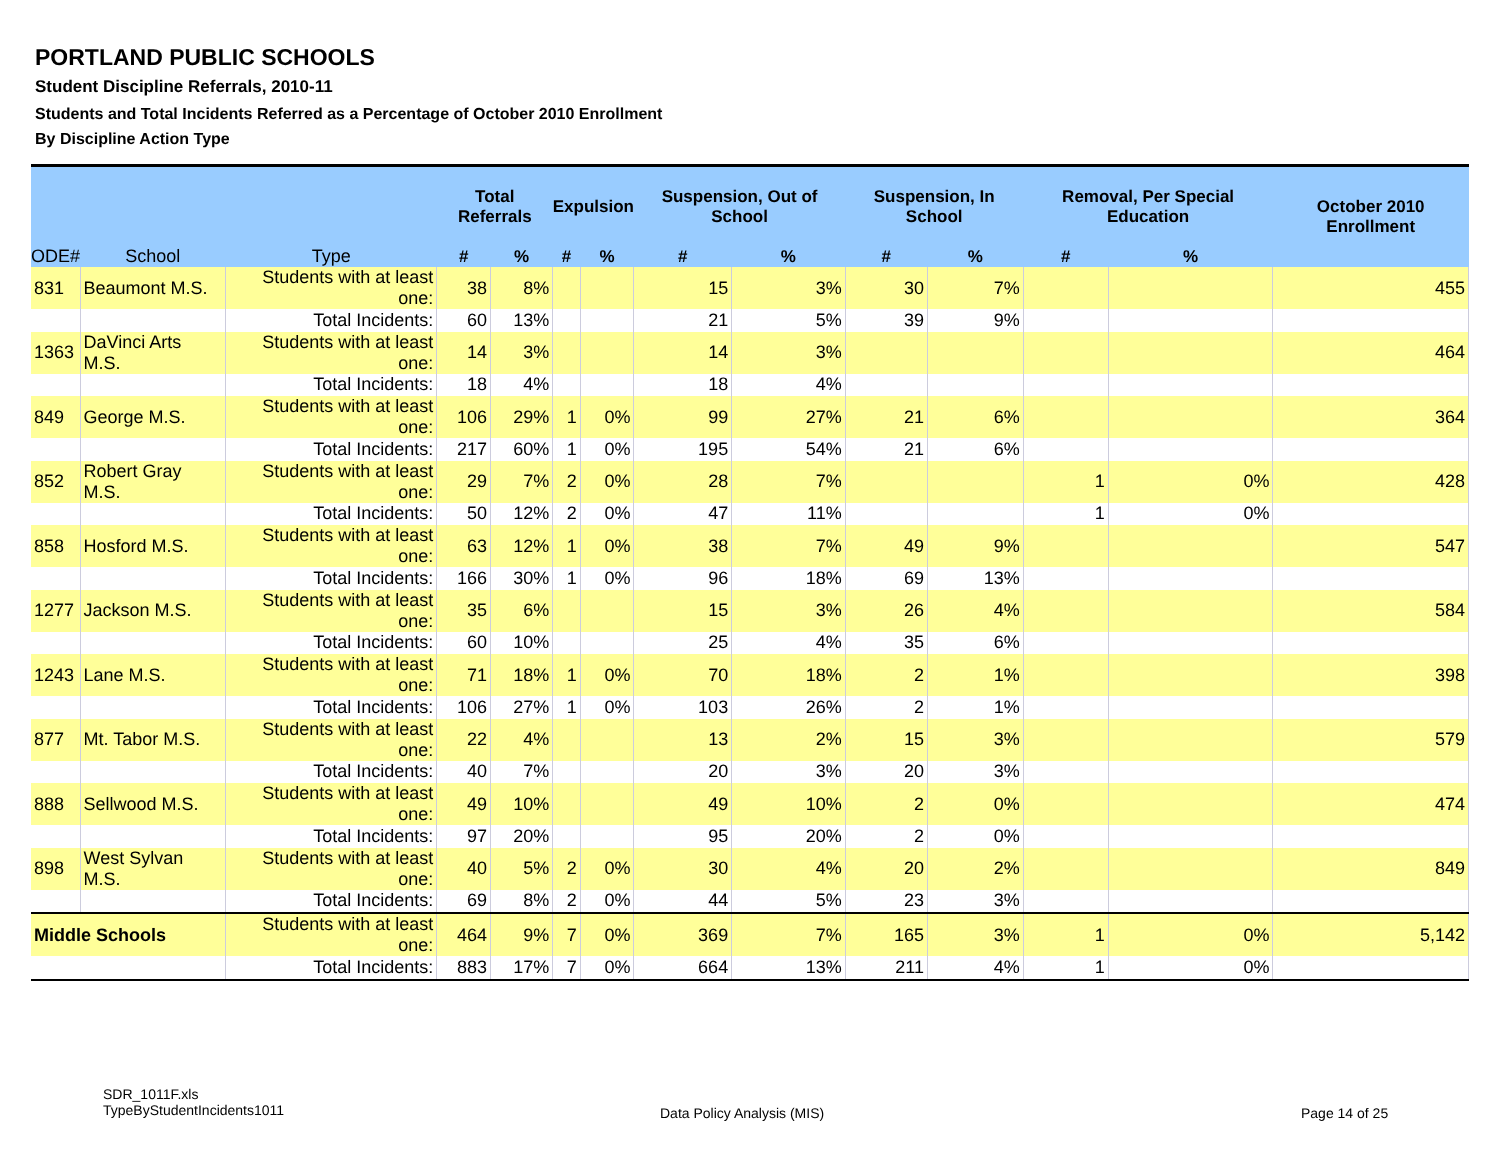PORTLAND PUBLIC SCHOOLS
Student Discipline Referrals, 2010-11
Students and Total Incidents Referred as a Percentage of October 2010 Enrollment
By Discipline Action Type
| ODE# | School | Type | Total Referrals | | Expulsion | | Suspension, Out of School | | Suspension, In School | | Removal, Per Special Education | | October 2010 Enrollment |
| --- | --- | --- | --- | --- | --- | --- | --- | --- | --- | --- | --- | --- | --- |
| | | | # | % | # | % | # | % | # | % | # | % | |
| 831 | Beaumont M.S. | Students with at least one: | 38 | 8% | | | 15 | 3% | 30 | 7% | | | 455 |
| | | Total Incidents: | 60 | 13% | | | 21 | 5% | 39 | 9% | | | |
| 1363 | DaVinci Arts M.S. | Students with at least one: | 14 | 3% | | | 14 | 3% | | | | | 464 |
| | | Total Incidents: | 18 | 4% | | | 18 | 4% | | | | | |
| 849 | George M.S. | Students with at least one: | 106 | 29% | 1 | 0% | 99 | 27% | 21 | 6% | | | 364 |
| | | Total Incidents: | 217 | 60% | 1 | 0% | 195 | 54% | 21 | 6% | | | |
| 852 | Robert Gray M.S. | Students with at least one: | 29 | 7% | 2 | 0% | 28 | 7% | | | 1 | 0% | 428 |
| | | Total Incidents: | 50 | 12% | 2 | 0% | 47 | 11% | | | 1 | 0% | |
| 858 | Hosford M.S. | Students with at least one: | 63 | 12% | 1 | 0% | 38 | 7% | 49 | 9% | | | 547 |
| | | Total Incidents: | 166 | 30% | 1 | 0% | 96 | 18% | 69 | 13% | | | |
| 1277 | Jackson M.S. | Students with at least one: | 35 | 6% | | | 15 | 3% | 26 | 4% | | | 584 |
| | | Total Incidents: | 60 | 10% | | | 25 | 4% | 35 | 6% | | | |
| 1243 | Lane M.S. | Students with at least one: | 71 | 18% | 1 | 0% | 70 | 18% | 2 | 1% | | | 398 |
| | | Total Incidents: | 106 | 27% | 1 | 0% | 103 | 26% | 2 | 1% | | | |
| 877 | Mt. Tabor M.S. | Students with at least one: | 22 | 4% | | | 13 | 2% | 15 | 3% | | | 579 |
| | | Total Incidents: | 40 | 7% | | | 20 | 3% | 20 | 3% | | | |
| 888 | Sellwood M.S. | Students with at least one: | 49 | 10% | | | 49 | 10% | 2 | 0% | | | 474 |
| | | Total Incidents: | 97 | 20% | | | 95 | 20% | 2 | 0% | | | |
| 898 | West Sylvan M.S. | Students with at least one: | 40 | 5% | 2 | 0% | 30 | 4% | 20 | 2% | | | 849 |
| | | Total Incidents: | 69 | 8% | 2 | 0% | 44 | 5% | 23 | 3% | | | |
| Middle Schools | | Students with at least one: | 464 | 9% | 7 | 0% | 369 | 7% | 165 | 3% | 1 | 0% | 5,142 |
| | | Total Incidents: | 883 | 17% | 7 | 0% | 664 | 13% | 211 | 4% | 1 | 0% | |
SDR_1011F.xls
TypeByStudentIncidents1011
Data Policy Analysis (MIS) Page 14 of 25